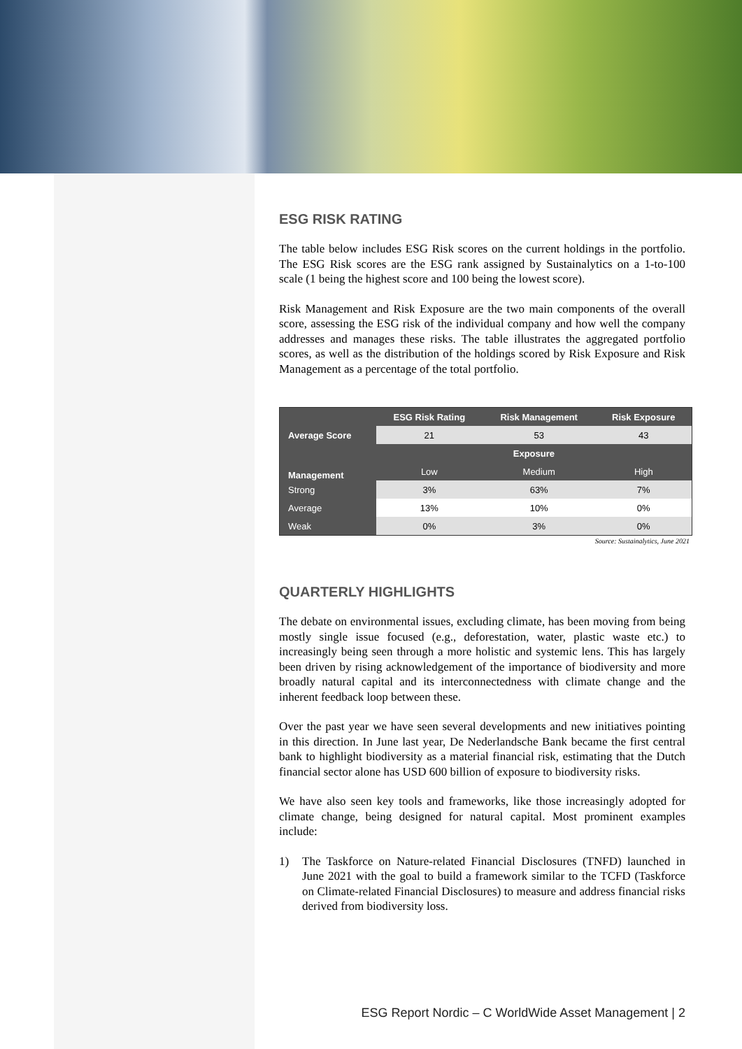ESG RISK RATING
The table below includes ESG Risk scores on the current holdings in the portfolio. The ESG Risk scores are the ESG rank assigned by Sustainalytics on a 1-to-100 scale (1 being the highest score and 100 being the lowest score).
Risk Management and Risk Exposure are the two main components of the overall score, assessing the ESG risk of the individual company and how well the company addresses and manages these risks. The table illustrates the aggregated portfolio scores, as well as the distribution of the holdings scored by Risk Exposure and Risk Management as a percentage of the total portfolio.
| | ESG Risk Rating | Risk Management | Risk Exposure |
| --- | --- | --- | --- |
| Average Score | 21 | 53 | 43 |
| Management | Exposure | | |
| | Low | Medium | High |
| Strong | 3% | 63% | 7% |
| Average | 13% | 10% | 0% |
| Weak | 0% | 3% | 0% |
Source: Sustainalytics, June 2021
QUARTERLY HIGHLIGHTS
The debate on environmental issues, excluding climate, has been moving from being mostly single issue focused (e.g., deforestation, water, plastic waste etc.) to increasingly being seen through a more holistic and systemic lens. This has largely been driven by rising acknowledgement of the importance of biodiversity and more broadly natural capital and its interconnectedness with climate change and the inherent feedback loop between these.
Over the past year we have seen several developments and new initiatives pointing in this direction. In June last year, De Nederlandsche Bank became the first central bank to highlight biodiversity as a material financial risk, estimating that the Dutch financial sector alone has USD 600 billion of exposure to biodiversity risks.
We have also seen key tools and frameworks, like those increasingly adopted for climate change, being designed for natural capital. Most prominent examples include:
1) The Taskforce on Nature-related Financial Disclosures (TNFD) launched in June 2021 with the goal to build a framework similar to the TCFD (Taskforce on Climate-related Financial Disclosures) to measure and address financial risks derived from biodiversity loss.
ESG Report Nordic – C WorldWide Asset Management | 2